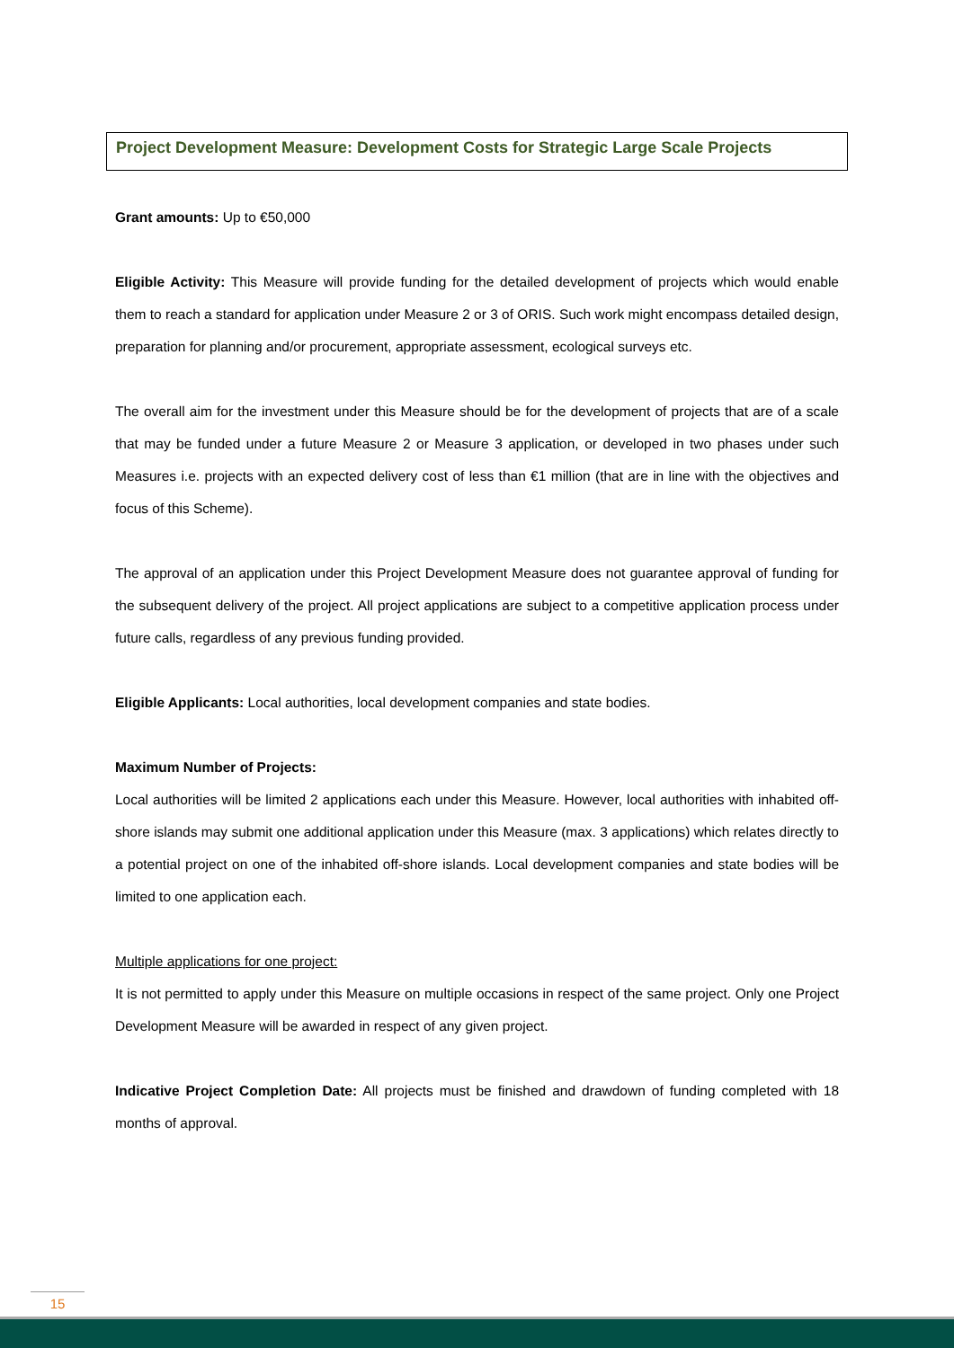Project Development Measure: Development Costs for Strategic Large Scale Projects
Grant amounts: Up to €50,000
Eligible Activity: This Measure will provide funding for the detailed development of projects which would enable them to reach a standard for application under Measure 2 or 3 of ORIS. Such work might encompass detailed design, preparation for planning and/or procurement, appropriate assessment, ecological surveys etc.
The overall aim for the investment under this Measure should be for the development of projects that are of a scale that may be funded under a future Measure 2 or Measure 3 application, or developed in two phases under such Measures i.e. projects with an expected delivery cost of less than €1 million (that are in line with the objectives and focus of this Scheme).
The approval of an application under this Project Development Measure does not guarantee approval of funding for the subsequent delivery of the project. All project applications are subject to a competitive application process under future calls, regardless of any previous funding provided.
Eligible Applicants: Local authorities, local development companies and state bodies.
Maximum Number of Projects:
Local authorities will be limited 2 applications each under this Measure. However, local authorities with inhabited off-shore islands may submit one additional application under this Measure (max. 3 applications) which relates directly to a potential project on one of the inhabited off-shore islands. Local development companies and state bodies will be limited to one application each.
Multiple applications for one project:
It is not permitted to apply under this Measure on multiple occasions in respect of the same project. Only one Project Development Measure will be awarded in respect of any given project.
Indicative Project Completion Date: All projects must be finished and drawdown of funding completed with 18 months of approval.
15